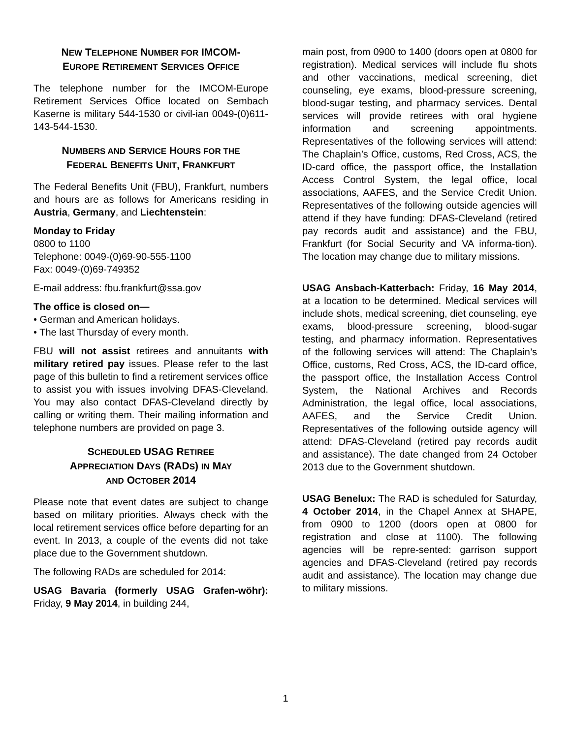NEW TELEPHONE NUMBER FOR IMCOM-
EUROPE RETIREMENT SERVICES OFFICE
The telephone number for the IMCOM-Europe Retirement Services Office located on Sembach Kaserne is military 544-1530 or civil-ian 0049-(0)611-143-544-1530.
NUMBERS AND SERVICE HOURS FOR THE
FEDERAL BENEFITS UNIT, FRANKFURT
The Federal Benefits Unit (FBU), Frankfurt, numbers and hours are as follows for Americans residing in Austria, Germany, and Liechtenstein:
Monday to Friday
0800 to 1100
Telephone: 0049-(0)69-90-555-1100
Fax: 0049-(0)69-749352
E-mail address: fbu.frankfurt@ssa.gov
The office is closed on—
• German and American holidays.
• The last Thursday of every month.
FBU will not assist retirees and annuitants with military retired pay issues. Please refer to the last page of this bulletin to find a retirement services office to assist you with issues involving DFAS-Cleveland. You may also contact DFAS-Cleveland directly by calling or writing them. Their mailing information and telephone numbers are provided on page 3.
SCHEDULED USAG RETIREE
APPRECIATION DAYS (RADS) IN MAY
AND OCTOBER 2014
Please note that event dates are subject to change based on military priorities. Always check with the local retirement services office before departing for an event. In 2013, a couple of the events did not take place due to the Government shutdown.
The following RADs are scheduled for 2014:
USAG Bavaria (formerly USAG Grafen-wöhr): Friday, 9 May 2014, in building 244,
main post, from 0900 to 1400 (doors open at 0800 for registration). Medical services will include flu shots and other vaccinations, medical screening, diet counseling, eye exams, blood-pressure screening, blood-sugar testing, and pharmacy services. Dental services will provide retirees with oral hygiene information and screening appointments. Representatives of the following services will attend: The Chaplain’s Office, customs, Red Cross, ACS, the ID-card office, the passport office, the Installation Access Control System, the legal office, local associations, AAFES, and the Service Credit Union. Representatives of the following outside agencies will attend if they have funding: DFAS-Cleveland (retired pay records audit and assistance) and the FBU, Frankfurt (for Social Security and VA informa-tion). The location may change due to military missions.
USAG Ansbach-Katterbach: Friday, 16 May 2014, at a location to be determined. Medical services will include shots, medical screening, diet counseling, eye exams, blood-pressure screening, blood-sugar testing, and pharmacy information. Representatives of the following services will attend: The Chaplain’s Office, customs, Red Cross, ACS, the ID-card office, the passport office, the Installation Access Control System, the National Archives and Records Administration, the legal office, local associations, AAFES, and the Service Credit Union. Representatives of the following outside agency will attend: DFAS-Cleveland (retired pay records audit and assistance). The date changed from 24 October 2013 due to the Government shutdown.
USAG Benelux: The RAD is scheduled for Saturday, 4 October 2014, in the Chapel Annex at SHAPE, from 0900 to 1200 (doors open at 0800 for registration and close at 1100). The following agencies will be repre-sented: garrison support agencies and DFAS-Cleveland (retired pay records audit and assistance). The location may change due to military missions.
1